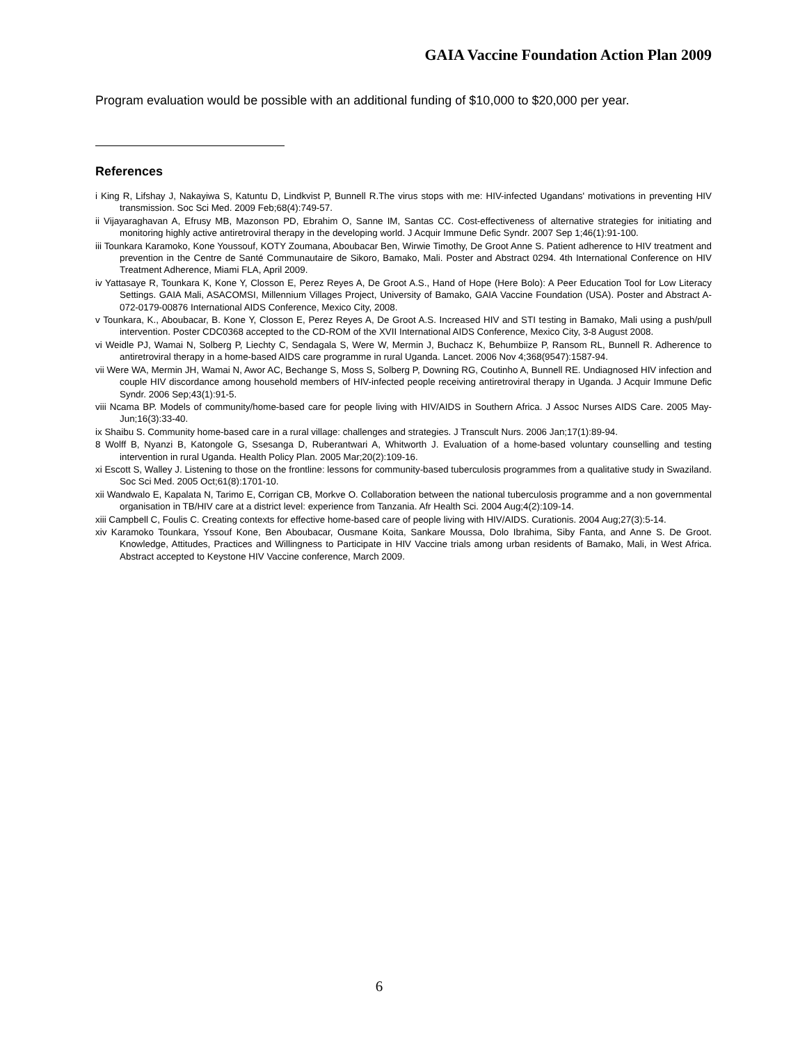GAIA Vaccine Foundation Action Plan 2009
Program evaluation would be possible with an additional funding of $10,000 to $20,000 per year.
References
i King R, Lifshay J, Nakayiwa S, Katuntu D, Lindkvist P, Bunnell R.The virus stops with me: HIV-infected Ugandans' motivations in preventing HIV transmission. Soc Sci Med. 2009 Feb;68(4):749-57.
ii Vijayaraghavan A, Efrusy MB, Mazonson PD, Ebrahim O, Sanne IM, Santas CC. Cost-effectiveness of alternative strategies for initiating and monitoring highly active antiretroviral therapy in the developing world. J Acquir Immune Defic Syndr. 2007 Sep 1;46(1):91-100.
iii Tounkara Karamoko, Kone Youssouf, KOTY Zoumana, Aboubacar Ben, Wirwie Timothy, De Groot Anne S. Patient adherence to HIV treatment and prevention in the Centre de Santé Communautaire de Sikoro, Bamako, Mali. Poster and Abstract 0294. 4th International Conference on HIV Treatment Adherence, Miami FLA, April 2009.
iv Yattasaye R, Tounkara K, Kone Y, Closson E, Perez Reyes A, De Groot A.S., Hand of Hope (Here Bolo): A Peer Education Tool for Low Literacy Settings. GAIA Mali, ASACOMSI, Millennium Villages Project, University of Bamako, GAIA Vaccine Foundation (USA). Poster and Abstract A-072-0179-00876 International AIDS Conference, Mexico City, 2008.
v Tounkara, K., Aboubacar, B. Kone Y, Closson E, Perez Reyes A, De Groot A.S. Increased HIV and STI testing in Bamako, Mali using a push/pull intervention. Poster CDC0368 accepted to the CD-ROM of the XVII International AIDS Conference, Mexico City, 3-8 August 2008.
vi Weidle PJ, Wamai N, Solberg P, Liechty C, Sendagala S, Were W, Mermin J, Buchacz K, Behumbiize P, Ransom RL, Bunnell R. Adherence to antiretroviral therapy in a home-based AIDS care programme in rural Uganda. Lancet. 2006 Nov 4;368(9547):1587-94.
vii Were WA, Mermin JH, Wamai N, Awor AC, Bechange S, Moss S, Solberg P, Downing RG, Coutinho A, Bunnell RE. Undiagnosed HIV infection and couple HIV discordance among household members of HIV-infected people receiving antiretroviral therapy in Uganda. J Acquir Immune Defic Syndr. 2006 Sep;43(1):91-5.
viii Ncama BP. Models of community/home-based care for people living with HIV/AIDS in Southern Africa. J Assoc Nurses AIDS Care. 2005 May-Jun;16(3):33-40.
ix Shaibu S. Community home-based care in a rural village: challenges and strategies. J Transcult Nurs. 2006 Jan;17(1):89-94.
8 Wolff B, Nyanzi B, Katongole G, Ssesanga D, Ruberantwari A, Whitworth J. Evaluation of a home-based voluntary counselling and testing intervention in rural Uganda. Health Policy Plan. 2005 Mar;20(2):109-16.
xi Escott S, Walley J. Listening to those on the frontline: lessons for community-based tuberculosis programmes from a qualitative study in Swaziland. Soc Sci Med. 2005 Oct;61(8):1701-10.
xii Wandwalo E, Kapalata N, Tarimo E, Corrigan CB, Morkve O. Collaboration between the national tuberculosis programme and a non governmental organisation in TB/HIV care at a district level: experience from Tanzania. Afr Health Sci. 2004 Aug;4(2):109-14.
xiii Campbell C, Foulis C. Creating contexts for effective home-based care of people living with HIV/AIDS. Curationis. 2004 Aug;27(3):5-14.
xiv Karamoko Tounkara, Yssouf Kone, Ben Aboubacar, Ousmane Koita, Sankare Moussa, Dolo Ibrahima, Siby Fanta, and Anne S. De Groot. Knowledge, Attitudes, Practices and Willingness to Participate in HIV Vaccine trials among urban residents of Bamako, Mali, in West Africa. Abstract accepted to Keystone HIV Vaccine conference, March 2009.
6